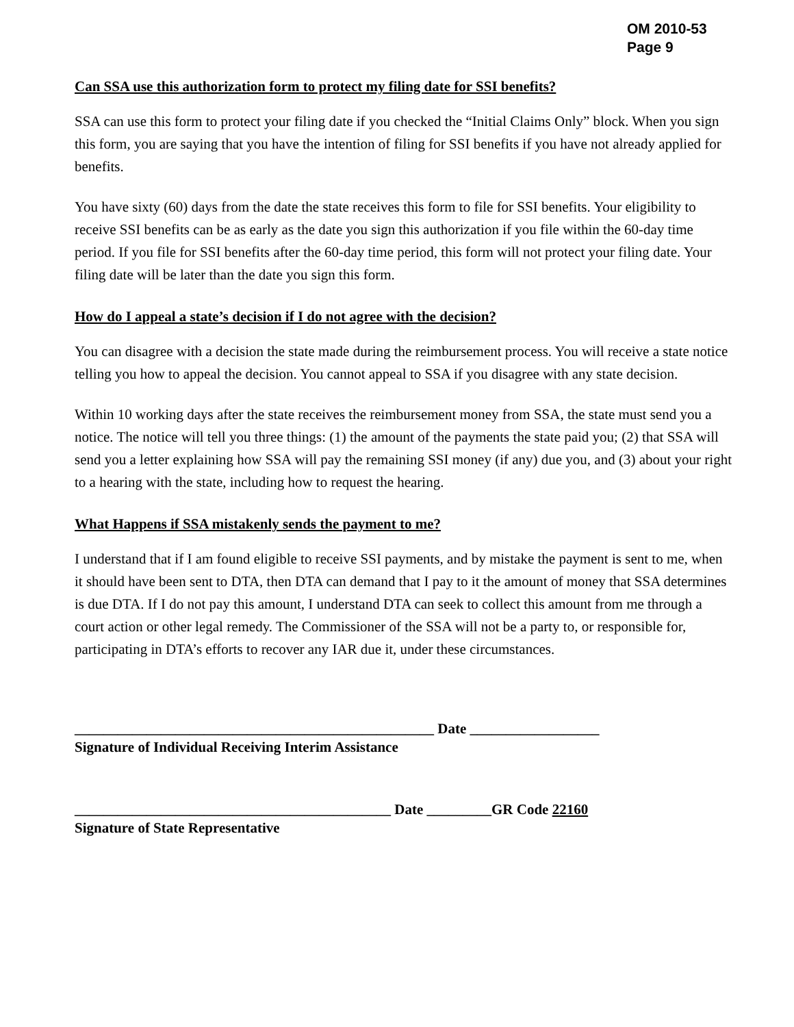OM 2010-53
Page 9
Can SSA use this authorization form to protect my filing date for SSI benefits?
SSA can use this form to protect your filing date if you checked the “Initial Claims Only” block. When you sign this form, you are saying that you have the intention of filing for SSI benefits if you have not already applied for benefits.
You have sixty (60) days from the date the state receives this form to file for SSI benefits. Your eligibility to receive SSI benefits can be as early as the date you sign this authorization if you file within the 60-day time period. If you file for SSI benefits after the 60-day time period, this form will not protect your filing date. Your filing date will be later than the date you sign this form.
How do I appeal a state’s decision if I do not agree with the decision?
You can disagree with a decision the state made during the reimbursement process. You will receive a state notice telling you how to appeal the decision. You cannot appeal to SSA if you disagree with any state decision.
Within 10 working days after the state receives the reimbursement money from SSA, the state must send you a notice. The notice will tell you three things: (1) the amount of the payments the state paid you; (2) that SSA will send you a letter explaining how SSA will pay the remaining SSI money (if any) due you, and (3) about your right to a hearing with the state, including how to request the hearing.
What Happens if SSA mistakenly sends the payment to me?
I understand that if I am found eligible to receive SSI payments, and by mistake the payment is sent to me, when it should have been sent to DTA, then DTA can demand that I pay to it the amount of money that SSA determines is due DTA. If I do not pay this amount, I understand DTA can seek to collect this amount from me through a court action or other legal remedy. The Commissioner of the SSA will not be a party to, or responsible for, participating in DTA’s efforts to recover any IAR due it, under these circumstances.
__________________________________________________ Date __________________
Signature of Individual Receiving Interim Assistance
____________________________________________ Date _________GR Code 22160
Signature of State Representative